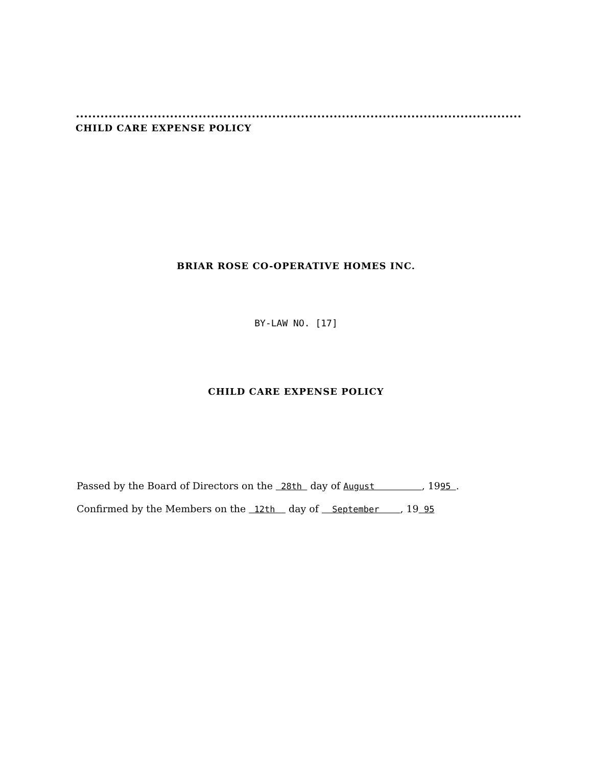CHILD CARE EXPENSE POLICY
BRIAR ROSE CO-OPERATIVE HOMES INC.
BY-LAW NO. [17]
CHILD CARE EXPENSE POLICY
Passed by the Board of Directors on the 28th day of August , 1995 .
Confirmed by the Members on the 12th day of September , 19 95